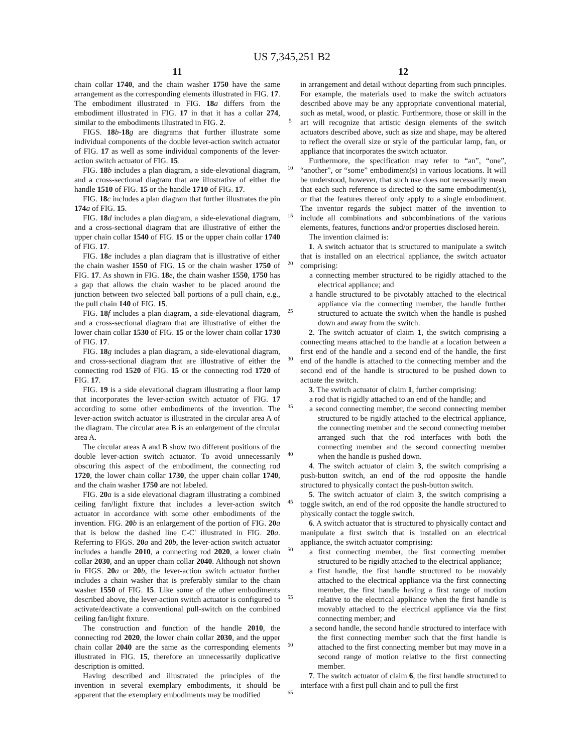US 7,345,251 B2
11
chain collar 1740, and the chain washer 1750 have the same arrangement as the corresponding elements illustrated in FIG. 17. The embodiment illustrated in FIG. 18 a differs from the embodiment illustrated in FIG. 17 in that it has a collar 274, similar to the embodiments illustrated in FIG. 2.
FIGS. 18 b-18 g are diagrams that further illustrate some individual components of the double lever-action switch actuator of FIG. 17 as well as some individual components of the lever-action switch actuator of FIG. 15.
FIG. 18 b includes a plan diagram, a side-elevational diagram, and a cross-sectional diagram that are illustrative of either the handle 1510 of FIG. 15 or the handle 1710 of FIG. 17.
FIG. 18 c includes a plan diagram that further illustrates the pin 174 a of FIG. 15.
FIG. 18 d includes a plan diagram, a side-elevational diagram, and a cross-sectional diagram that are illustrative of either the upper chain collar 1540 of FIG. 15 or the upper chain collar 1740 of FIG. 17.
FIG. 18 e includes a plan diagram that is illustrative of either the chain washer 1550 of FIG. 15 or the chain washer 1750 of FIG. 17. As shown in FIG. 18 e, the chain washer 1550, 1750 has a gap that allows the chain washer to be placed around the junction between two selected ball portions of a pull chain, e.g., the pull chain 140 of FIG. 15.
FIG. 18 f includes a plan diagram, a side-elevational diagram, and a cross-sectional diagram that are illustrative of either the lower chain collar 1530 of FIG. 15 or the lower chain collar 1730 of FIG. 17.
FIG. 18 g includes a plan diagram, a side-elevational diagram, and cross-sectional diagram that are illustrative of either the connecting rod 1520 of FIG. 15 or the connecting rod 1720 of FIG. 17.
FIG. 19 is a side elevational diagram illustrating a floor lamp that incorporates the lever-action switch actuator of FIG. 17 according to some other embodiments of the invention. The lever-action switch actuator is illustrated in the circular area A of the diagram. The circular area B is an enlargement of the circular area A.
The circular areas A and B show two different positions of the double lever-action switch actuator. To avoid unnecessarily obscuring this aspect of the embodiment, the connecting rod 1720, the lower chain collar 1730, the upper chain collar 1740, and the chain washer 1750 are not labeled.
FIG. 20 a is a side elevational diagram illustrating a combined ceiling fan/light fixture that includes a lever-action switch actuator in accordance with some other embodiments of the invention. FIG. 20 b is an enlargement of the portion of FIG. 20 a that is below the dashed line C-C' illustrated in FIG. 20 a. Referring to FIGS. 20 a and 20 b, the lever-action switch actuator includes a handle 2010, a connecting rod 2020, a lower chain collar 2030, and an upper chain collar 2040. Although not shown in FIGS. 20 a or 20 b, the lever-action switch actuator further includes a chain washer that is preferably similar to the chain washer 1550 of FIG. 15. Like some of the other embodiments described above, the lever-action switch actuator is configured to activate/deactivate a conventional pull-switch on the combined ceiling fan/light fixture.
The construction and function of the handle 2010, the connecting rod 2020, the lower chain collar 2030, and the upper chain collar 2040 are the same as the corresponding elements illustrated in FIG. 15, therefore an unnecessarily duplicative description is omitted.
Having described and illustrated the principles of the invention in several exemplary embodiments, it should be apparent that the exemplary embodiments may be modified
5
10
15
20
25
30
35
40
45
50
55
60
65
12
in arrangement and detail without departing from such principles. For example, the materials used to make the switch actuators described above may be any appropriate conventional material, such as metal, wood, or plastic. Furthermore, those or skill in the art will recognize that artistic design elements of the switch actuators described above, such as size and shape, may be altered to reflect the overall size or style of the particular lamp, fan, or appliance that incorporates the switch actuator.
Furthermore, the specification may refer to “an”, “one”, “another”, or “some” embodiment(s) in various locations. It will be understood, however, that such use does not necessarily mean that each such reference is directed to the same embodiment(s), or that the features thereof only apply to a single embodiment. The inventor regards the subject matter of the invention to include all combinations and subcombinations of the various elements, features, functions and/or properties disclosed herein.
The invention claimed is:
1. A switch actuator that is structured to manipulate a switch that is installed on an electrical appliance, the switch actuator comprising:
a connecting member structured to be rigidly attached to the electrical appliance; and
a handle structured to be pivotably attached to the electrical appliance via the connecting member, the handle further structured to actuate the switch when the handle is pushed down and away from the switch.
2. The switch actuator of claim 1, the switch comprising a connecting means attached to the handle at a location between a first end of the handle and a second end of the handle, the first end of the handle is attached to the connecting member and the second end of the handle is structured to be pushed down to actuate the switch.
3. The switch actuator of claim 1, further comprising:
a rod that is rigidly attached to an end of the handle; and
a second connecting member, the second connecting member structured to be rigidly attached to the electrical appliance, the connecting member and the second connecting member arranged such that the rod interfaces with both the connecting member and the second connecting member when the handle is pushed down.
4. The switch actuator of claim 3, the switch comprising a push-button switch, an end of the rod opposite the handle structured to physically contact the push-button switch.
5. The switch actuator of claim 3, the switch comprising a toggle switch, an end of the rod opposite the handle structured to physically contact the toggle switch.
6. A switch actuator that is structured to physically contact and manipulate a first switch that is installed on an electrical appliance, the switch actuator comprising:
a first connecting member, the first connecting member structured to be rigidly attached to the electrical appliance;
a first handle, the first handle structured to be movably attached to the electrical appliance via the first connecting member, the first handle having a first range of motion relative to the electrical appliance when the first handle is movably attached to the electrical appliance via the first connecting member; and
a second handle, the second handle structured to interface with the first connecting member such that the first handle is attached to the first connecting member but may move in a second range of motion relative to the first connecting member.
7. The switch actuator of claim 6, the first handle structured to interface with a first pull chain and to pull the first